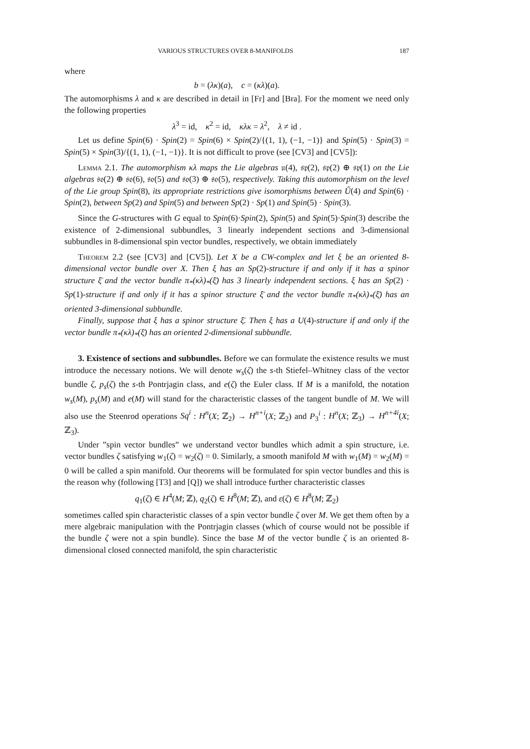VARIOUS STRUCTURES OVER 8-MANIFOLDS 187
where
b = (λκ)(a), c = (κλ)(a).
The automorphisms λ and κ are described in detail in [Fr] and [Bra]. For the moment we need only the following properties
λ<sup>3</sup> = id, κ<sup>2</sup> = id, κλκ = λ<sup>2</sup>, λ ≠ id .
Let us define Spin(6) · Spin(2) = Spin(6) × Spin(2)/{(1, 1), (−1, −1)} and Spin(5) · Spin(3) = Spin(5) × Spin(3)/{(1, 1), (−1, −1)}. It is not difficult to prove (see [CV3] and [CV5]):
Lemma 2.1. The automorphism κλ maps the Lie algebras 𝔲(4), 𝔰𝔭(2), 𝔰𝔭(2) ⊕ 𝔰𝔭(1) on the Lie algebras 𝔰𝔬(2) ⊕ 𝔰𝔬(6), 𝔰𝔬(5) and 𝔰𝔬(3) ⊕ 𝔰𝔬(5), respectively. Taking this automorphism on the level of the Lie group Spin(8), its appropriate restrictions give isomorphisms between Û(4) and Spin(6) · Spin(2), between Sp(2) and Spin(5) and between Sp(2) · Sp(1) and Spin(5) · Spin(3).
Since the G-structures with G equal to Spin(6)·Spin(2), Spin(5) and Spin(5)·Spin(3) describe the existence of 2-dimensional subbundles, 3 linearly independent sections and 3-dimensional subbundles in 8-dimensional spin vector bundles, respectively, we obtain immediately
Theorem 2.2 (see [CV3] and [CV5]). Let X be a CW-complex and let ξ be an oriented 8-dimensional vector bundle over X. Then ξ has an Sp(2)-structure if and only if it has a spinor structure ξ̄ and the vector bundle π<sub>*</sub>(κλ)<sub>*</sub>(ξ̄) has 3 linearly independent sections. ξ has an Sp(2) · Sp(1)-structure if and only if it has a spinor structure ξ̄ and the vector bundle π<sub>*</sub>(κλ)<sub>*</sub>(ξ̄) has an oriented 3-dimensional subbundle.
Finally, suppose that ξ has a spinor structure ξ̄. Then ξ has a U(4)-structure if and only if the vector bundle π<sub>*</sub>(κλ)<sub>*</sub>(ξ̄) has an oriented 2-dimensional subbundle.
3. Existence of sections and subbundles. Before we can formulate the existence results we must introduce the necessary notions. We will denote w<sub>s</sub>(ζ) the s-th Stiefel–Whitney class of the vector bundle ζ, p<sub>s</sub>(ζ) the s-th Pontrjagin class, and e(ζ) the Euler class. If M is a manifold, the notation w<sub>s</sub>(M), p<sub>s</sub>(M) and e(M) will stand for the characteristic classes of the tangent bundle of M. We will also use the Steenrod operations Sq<sup>i</sup> : H<sup>n</sup>(X; ℤ<sub>2</sub>) → H<sup>n+i</sup>(X; ℤ<sub>2</sub>) and P<sub>3</sub><sup>i</sup> : H<sup>n</sup>(X; ℤ<sub>3</sub>) → H<sup>n+4i</sup>(X; ℤ<sub>3</sub>).
Under ”spin vector bundles” we understand vector bundles which admit a spin structure, i.e. vector bundles ζ satisfying w<sub>1</sub>(ζ) = w<sub>2</sub>(ζ) = 0. Similarly, a smooth manifold M with w<sub>1</sub>(M) = w<sub>2</sub>(M) = 0 will be called a spin manifold. Our theorems will be formulated for spin vector bundles and this is the reason why (following [T3] and [Q]) we shall introduce further characteristic classes
q<sub>1</sub>(ζ) ∈ H<sup>4</sup>(M; ℤ), q<sub>2</sub>(ζ) ∈ H<sup>8</sup>(M; ℤ), and ε(ζ) ∈ H<sup>8</sup>(M; ℤ<sub>2</sub>)
sometimes called spin characteristic classes of a spin vector bundle ζ over M. We get them often by a mere algebraic manipulation with the Pontrjagin classes (which of course would not be possible if the bundle ζ were not a spin bundle). Since the base M of the vector bundle ζ is an oriented 8-dimensional closed connected manifold, the spin characteristic